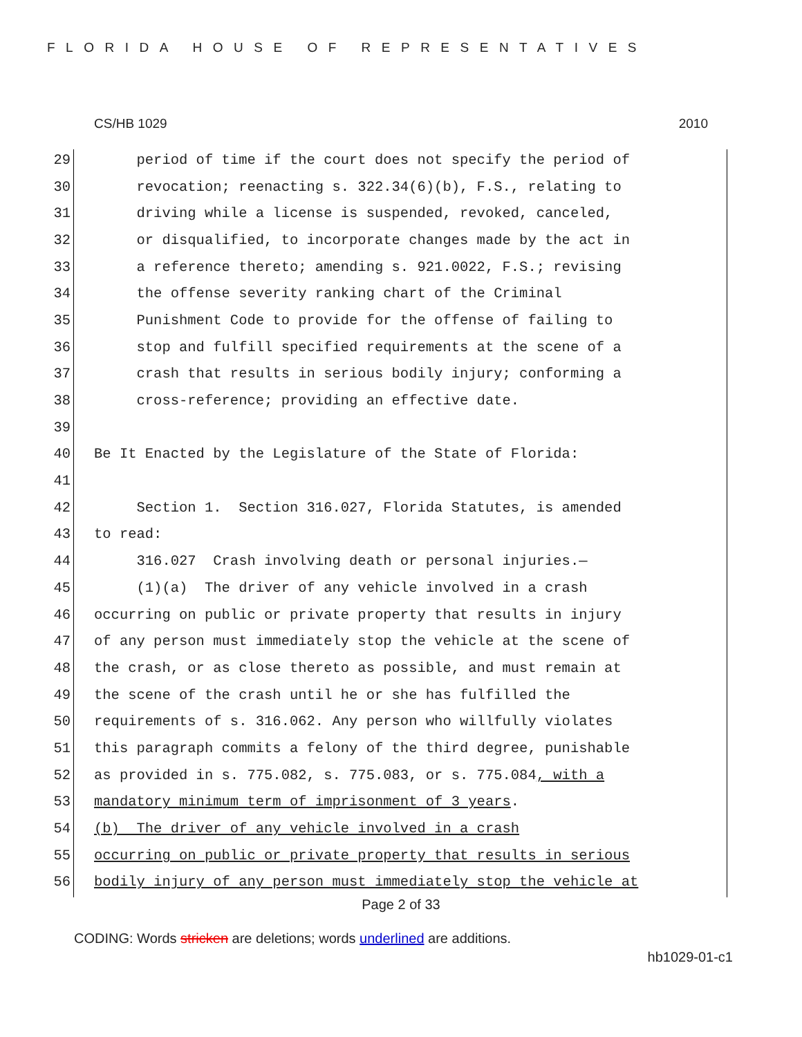FLORIDA HOUSE OF REPRESENTATIVES
CS/HB 1029 2010
29 period of time if the court does not specify the period of
30 revocation; reenacting s. 322.34(6)(b), F.S., relating to
31 driving while a license is suspended, revoked, canceled,
32 or disqualified, to incorporate changes made by the act in
33 a reference thereto; amending s. 921.0022, F.S.; revising
34 the offense severity ranking chart of the Criminal
35 Punishment Code to provide for the offense of failing to
36 stop and fulfill specified requirements at the scene of a
37 crash that results in serious bodily injury; conforming a
38 cross-reference; providing an effective date.
39
40 Be It Enacted by the Legislature of the State of Florida:
41
42 Section 1. Section 316.027, Florida Statutes, is amended
43 to read:
44 316.027 Crash involving death or personal injuries.—
45 (1)(a) The driver of any vehicle involved in a crash
46 occurring on public or private property that results in injury
47 of any person must immediately stop the vehicle at the scene of
48 the crash, or as close thereto as possible, and must remain at
49 the scene of the crash until he or she has fulfilled the
50 requirements of s. 316.062. Any person who willfully violates
51 this paragraph commits a felony of the third degree, punishable
52 as provided in s. 775.082, s. 775.083, or s. 775.084, with a
53 mandatory minimum term of imprisonment of 3 years.
54 (b) The driver of any vehicle involved in a crash
55 occurring on public or private property that results in serious
56 bodily injury of any person must immediately stop the vehicle at
Page 2 of 33
CODING: Words stricken are deletions; words underlined are additions.
hb1029-01-c1